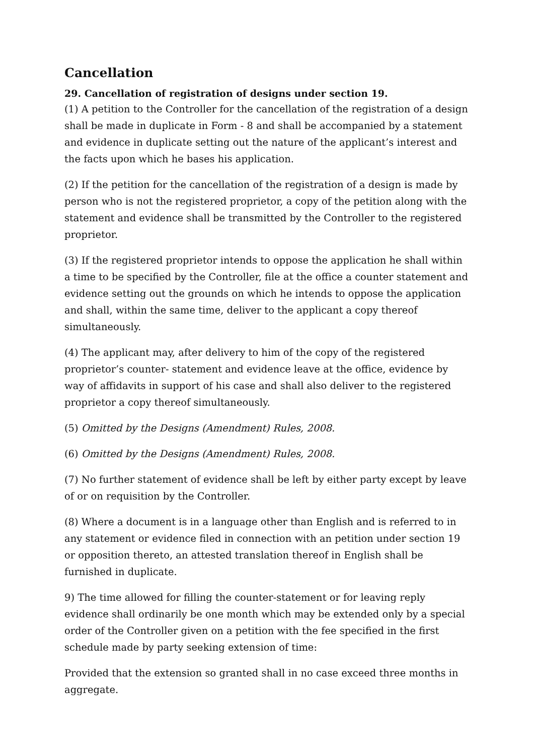Cancellation
29. Cancellation of registration of designs under section 19.
(1) A petition to the Controller for the cancellation of the registration of a design shall be made in duplicate in Form - 8 and shall be accompanied by a statement and evidence in duplicate setting out the nature of the applicant’s interest and the facts upon which he bases his application.
(2) If the petition for the cancellation of the registration of a design is made by person who is not the registered proprietor, a copy of the petition along with the statement and evidence shall be transmitted by the Controller to the registered proprietor.
(3) If the registered proprietor intends to oppose the application he shall within a time to be specified by the Controller, file at the office a counter statement and evidence setting out the grounds on which he intends to oppose the application and shall, within the same time, deliver to the applicant a copy thereof simultaneously.
(4) The applicant may, after delivery to him of the copy of the registered proprietor’s counter- statement and evidence leave at the office, evidence by way of affidavits in support of his case and shall also deliver to the registered proprietor a copy thereof simultaneously.
(5) Omitted by the Designs (Amendment) Rules, 2008.
(6) Omitted by the Designs (Amendment) Rules, 2008.
(7) No further statement of evidence shall be left by either party except by leave of or on requisition by the Controller.
(8) Where a document is in a language other than English and is referred to in any statement or evidence filed in connection with an petition under section 19 or opposition thereto, an attested translation thereof in English shall be furnished in duplicate.
9) The time allowed for filling the counter-statement or for leaving reply evidence shall ordinarily be one month which may be extended only by a special order of the Controller given on a petition with the fee specified in the first schedule made by party seeking extension of time:
Provided that the extension so granted shall in no case exceed three months in aggregate.